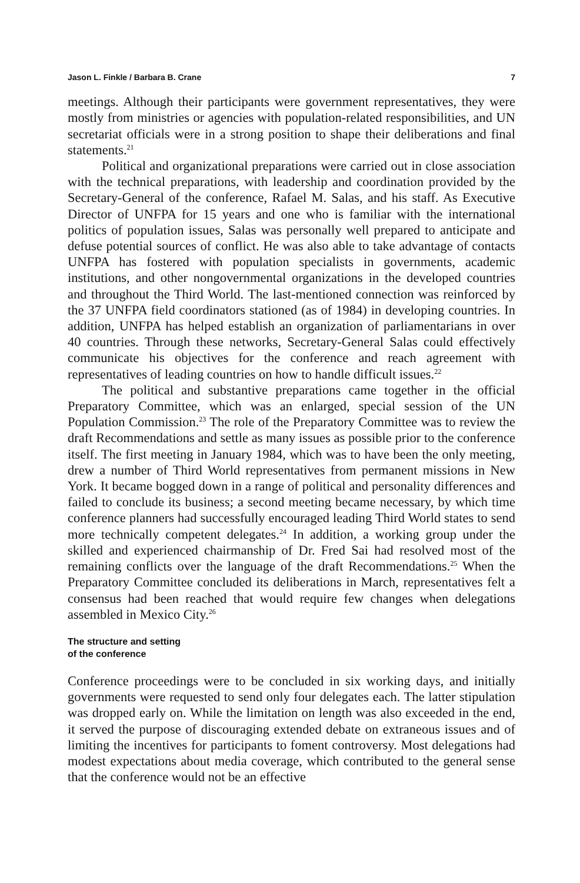Jason L. Finkle / Barbara B. Crane 7
meetings. Although their participants were government representatives, they were mostly from ministries or agencies with population-related responsibilities, and UN secretariat officials were in a strong position to shape their deliberations and final statements.<sup>21</sup>
Political and organizational preparations were carried out in close association with the technical preparations, with leadership and coordination provided by the Secretary-General of the conference, Rafael M. Salas, and his staff. As Executive Director of UNFPA for 15 years and one who is familiar with the international politics of population issues, Salas was personally well prepared to anticipate and defuse potential sources of conflict. He was also able to take advantage of contacts UNFPA has fostered with population specialists in governments, academic institutions, and other nongovernmental organizations in the developed countries and throughout the Third World. The last-mentioned connection was reinforced by the 37 UNFPA field coordinators stationed (as of 1984) in developing countries. In addition, UNFPA has helped establish an organization of parliamentarians in over 40 countries. Through these networks, Secretary-General Salas could effectively communicate his objectives for the conference and reach agreement with representatives of leading countries on how to handle difficult issues.<sup>22</sup>
The political and substantive preparations came together in the official Preparatory Committee, which was an enlarged, special session of the UN Population Commission.<sup>23</sup> The role of the Preparatory Committee was to review the draft Recommendations and settle as many issues as possible prior to the conference itself. The first meeting in January 1984, which was to have been the only meeting, drew a number of Third World representatives from permanent missions in New York. It became bogged down in a range of political and personality differences and failed to conclude its business; a second meeting became necessary, by which time conference planners had successfully encouraged leading Third World states to send more technically competent delegates.<sup>24</sup> In addition, a working group under the skilled and experienced chairmanship of Dr. Fred Sai had resolved most of the remaining conflicts over the language of the draft Recommendations.<sup>25</sup> When the Preparatory Committee concluded its deliberations in March, representatives felt a consensus had been reached that would require few changes when delegations assembled in Mexico City.<sup>26</sup>
The structure and setting
of the conference
Conference proceedings were to be concluded in six working days, and initially governments were requested to send only four delegates each. The latter stipulation was dropped early on. While the limitation on length was also exceeded in the end, it served the purpose of discouraging extended debate on extraneous issues and of limiting the incentives for participants to foment controversy. Most delegations had modest expectations about media coverage, which contributed to the general sense that the conference would not be an effective